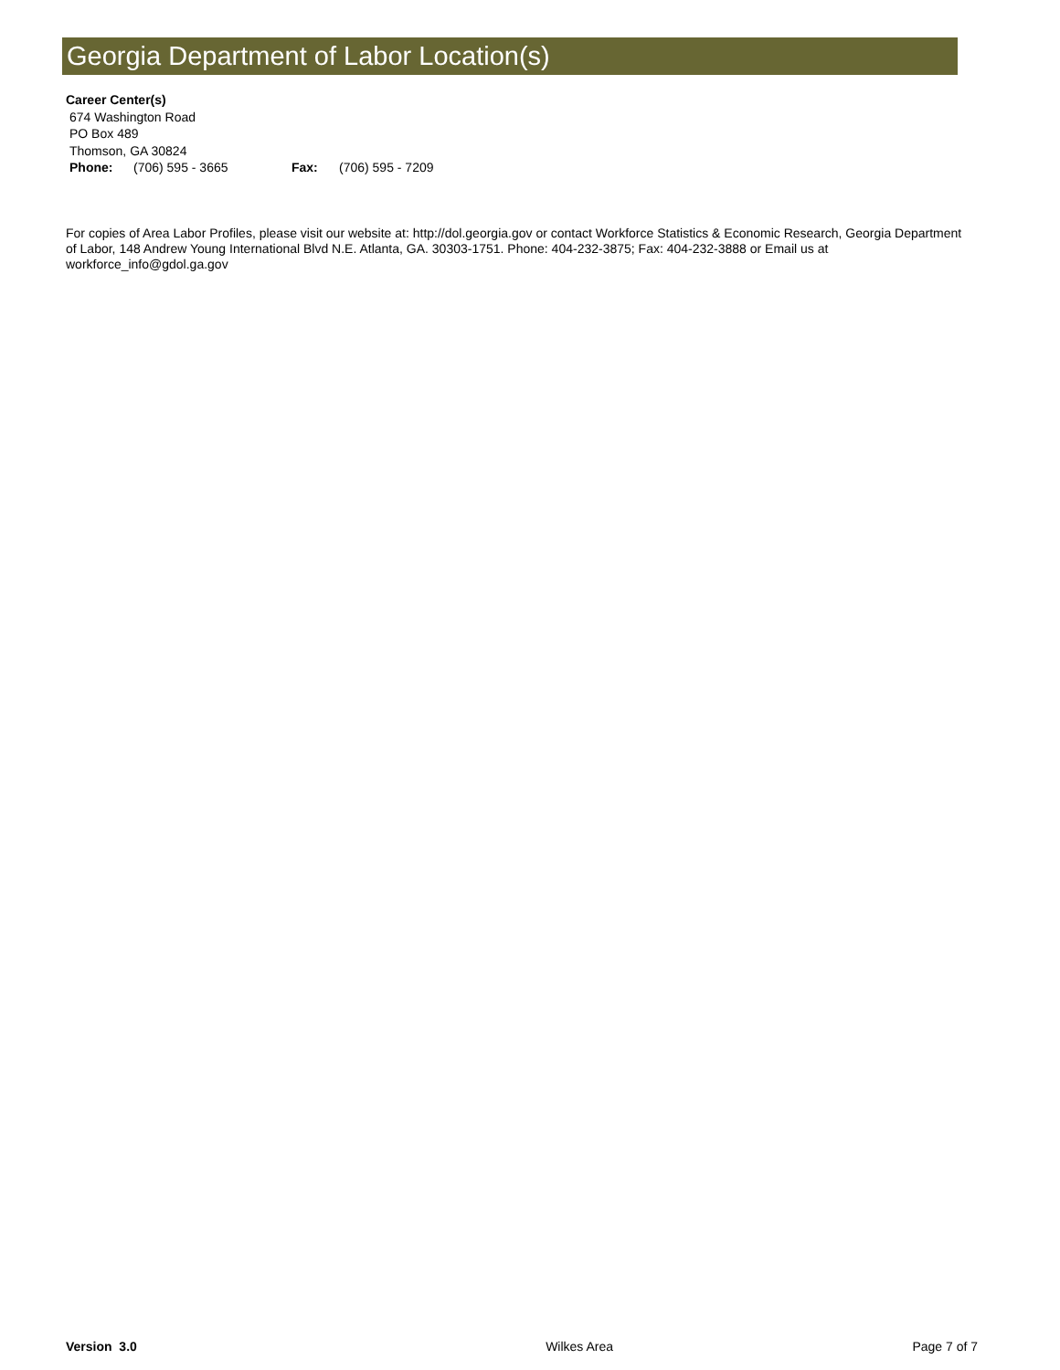Georgia Department of Labor Location(s)
Career Center(s)
674 Washington Road
PO Box 489
Thomson, GA 30824
Phone: (706) 595 - 3665 Fax: (706) 595 - 7209
For copies of Area Labor Profiles, please visit our website at: http://dol.georgia.gov or contact Workforce Statistics & Economic Research, Georgia Department of Labor, 148 Andrew Young International Blvd N.E. Atlanta, GA. 30303-1751. Phone: 404-232-3875; Fax: 404-232-3888 or Email us at workforce_info@gdol.ga.gov
Version 3.0 Wilkes Area Page 7 of 7